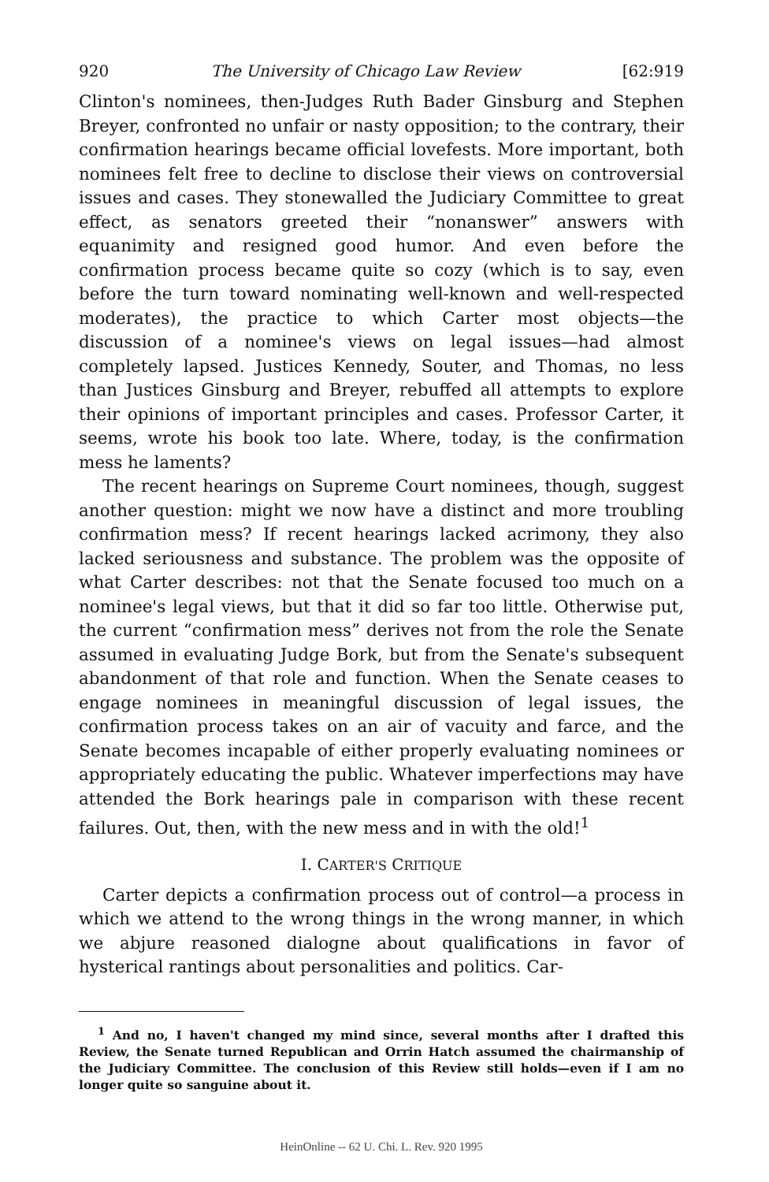920 The University of Chicago Law Review [62:919
Clinton's nominees, then-Judges Ruth Bader Ginsburg and Stephen Breyer, confronted no unfair or nasty opposition; to the contrary, their confirmation hearings became official lovefests. More important, both nominees felt free to decline to disclose their views on controversial issues and cases. They stonewalled the Judiciary Committee to great effect, as senators greeted their “nonanswer” answers with equanimity and resigned good humor. And even before the confirmation process became quite so cozy (which is to say, even before the turn toward nominating well-known and well-respected moderates), the practice to which Carter most objects—the discussion of a nominee's views on legal issues—had almost completely lapsed. Justices Kennedy, Souter, and Thomas, no less than Justices Ginsburg and Breyer, rebuffed all attempts to explore their opinions of important principles and cases. Professor Carter, it seems, wrote his book too late. Where, today, is the confirmation mess he laments?
The recent hearings on Supreme Court nominees, though, suggest another question: might we now have a distinct and more troubling confirmation mess? If recent hearings lacked acrimony, they also lacked seriousness and substance. The problem was the opposite of what Carter describes: not that the Senate focused too much on a nominee's legal views, but that it did so far too little. Otherwise put, the current “confirmation mess” derives not from the role the Senate assumed in evaluating Judge Bork, but from the Senate's subsequent abandonment of that role and function. When the Senate ceases to engage nominees in meaningful discussion of legal issues, the confirmation process takes on an air of vacuity and farce, and the Senate becomes incapable of either properly evaluating nominees or appropriately educating the public. Whatever imperfections may have attended the Bork hearings pale in comparison with these recent failures. Out, then, with the new mess and in with the old!<sup>1</sup>
I. CARTER'S CRITIQUE
Carter depicts a confirmation process out of control—a process in which we attend to the wrong things in the wrong manner, in which we abjure reasoned dialogne about qualifications in favor of hysterical rantings about personalities and politics. Car-
<sup>1</sup> And no, I haven't changed my mind since, several months after I drafted this Review, the Senate turned Republican and Orrin Hatch assumed the chairmanship of the Judiciary Committee. The conclusion of this Review still holds—even if I am no longer quite so sanguine about it.
HeinOnline -- 62 U. Chi. L. Rev. 920 1995